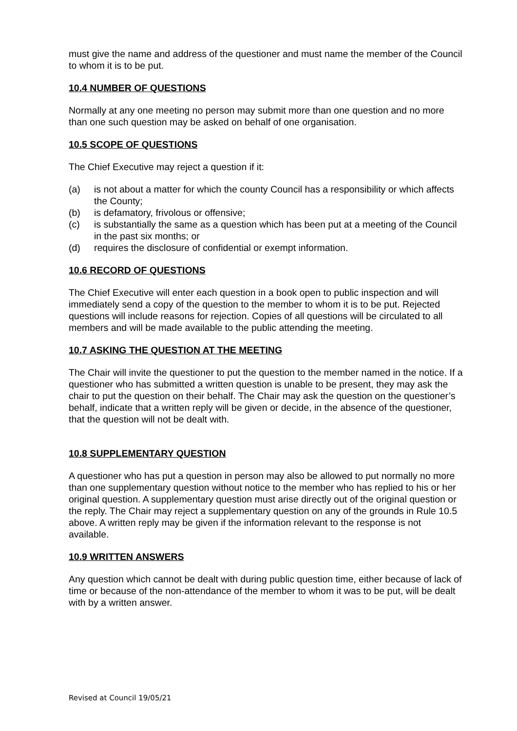must give the name and address of the questioner and must name the member of the Council to whom it is to be put.
10.4 NUMBER OF QUESTIONS
Normally at any one meeting no person may submit more than one question and no more than one such question may be asked on behalf of one organisation.
10.5 SCOPE OF QUESTIONS
The Chief Executive may reject a question if it:
(a) is not about a matter for which the county Council has a responsibility or which affects the County;
(b) is defamatory, frivolous or offensive;
(c) is substantially the same as a question which has been put at a meeting of the Council in the past six months; or
(d) requires the disclosure of confidential or exempt information.
10.6 RECORD OF QUESTIONS
The Chief Executive will enter each question in a book open to public inspection and will immediately send a copy of the question to the member to whom it is to be put. Rejected questions will include reasons for rejection. Copies of all questions will be circulated to all members and will be made available to the public attending the meeting.
10.7 ASKING THE QUESTION AT THE MEETING
The Chair will invite the questioner to put the question to the member named in the notice. If a questioner who has submitted a written question is unable to be present, they may ask the chair to put the question on their behalf. The Chair may ask the question on the questioner’s behalf, indicate that a written reply will be given or decide, in the absence of the questioner, that the question will not be dealt with.
10.8 SUPPLEMENTARY QUESTION
A questioner who has put a question in person may also be allowed to put normally no more than one supplementary question without notice to the member who has replied to his or her original question. A supplementary question must arise directly out of the original question or the reply. The Chair may reject a supplementary question on any of the grounds in Rule 10.5 above. A written reply may be given if the information relevant to the response is not available.
10.9 WRITTEN ANSWERS
Any question which cannot be dealt with during public question time, either because of lack of time or because of the non-attendance of the member to whom it was to be put, will be dealt with by a written answer.
Revised at Council 19/05/21